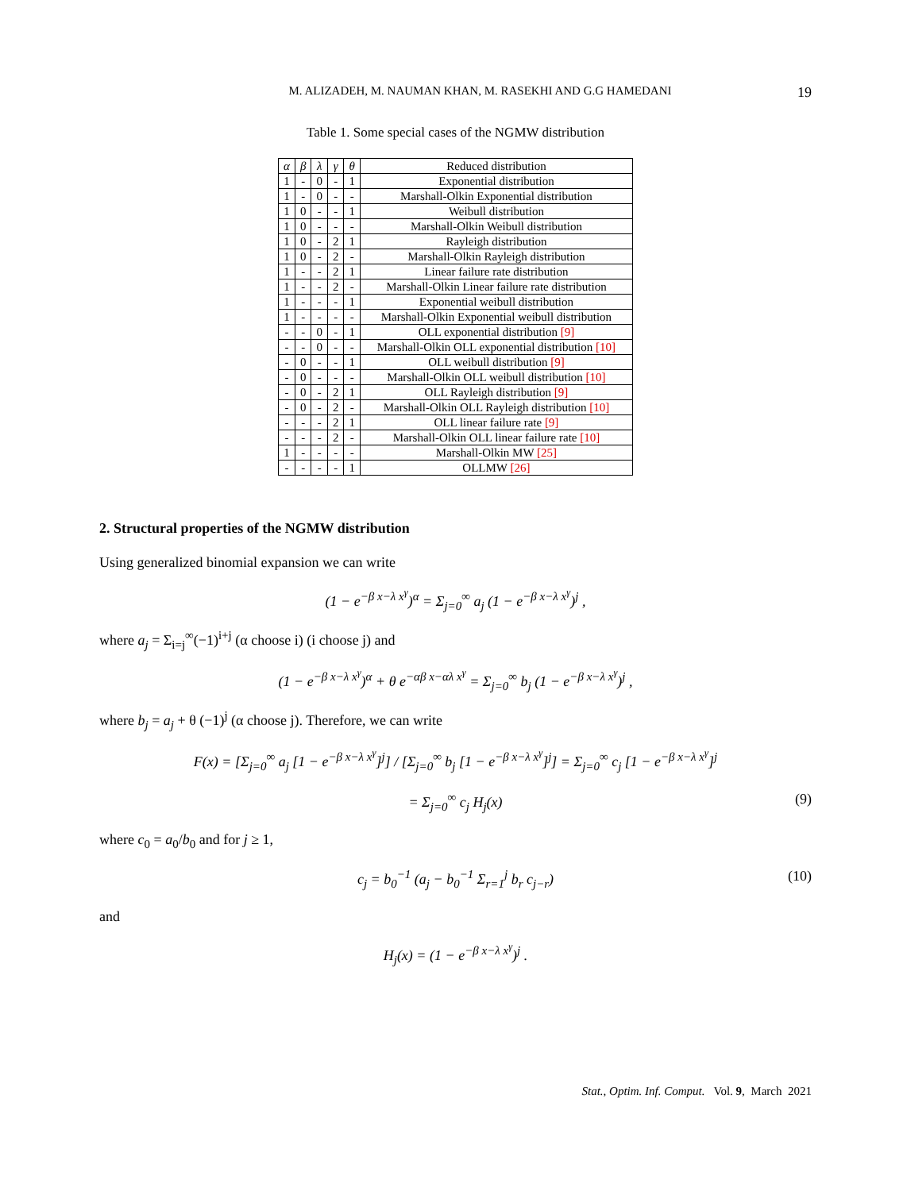M. ALIZADEH, M. NAUMAN KHAN, M. RASEKHI AND G.G HAMEDANI 19
Table 1. Some special cases of the NGMW distribution
| α | β | λ | γ | θ | Reduced distribution |
| 1 | - | 0 | - | 1 | Exponential distribution |
| 1 | - | 0 | - | - | Marshall-Olkin Exponential distribution |
| 1 | 0 | - | - | 1 | Weibull distribution |
| 1 | 0 | - | - | - | Marshall-Olkin Weibull distribution |
| 1 | 0 | - | 2 | 1 | Rayleigh distribution |
| 1 | 0 | - | 2 | - | Marshall-Olkin Rayleigh distribution |
| 1 | - | - | 2 | 1 | Linear failure rate distribution |
| 1 | - | - | 2 | - | Marshall-Olkin Linear failure rate distribution |
| 1 | - | - | - | 1 | Exponential weibull distribution |
| 1 | - | - | - | - | Marshall-Olkin Exponential weibull distribution |
| - | - | 0 | - | 1 | OLL exponential distribution [9] |
| - | - | 0 | - | - | Marshall-Olkin OLL exponential distribution [10] |
| - | 0 | - | - | 1 | OLL weibull distribution [9] |
| - | 0 | - | - | - | Marshall-Olkin OLL weibull distribution [10] |
| - | 0 | - | 2 | 1 | OLL Rayleigh distribution [9] |
| - | 0 | - | 2 | - | Marshall-Olkin OLL Rayleigh distribution [10] |
| - | - | - | 2 | 1 | OLL linear failure rate [9] |
| - | - | - | 2 | - | Marshall-Olkin OLL linear failure rate [10] |
| 1 | - | - | - | - | Marshall-Olkin MW [25] |
| - | - | - | - | 1 | OLLMW [26] |
2. Structural properties of the NGMW distribution
Using generalized binomial expansion we can write
(1 − e<sup>−β x−λ x<sup>γ</sup></sup>)<sup>α</sup> = Σ<sub>j=0</sub><sup>∞</sup> a<sub>j</sub> (1 − e<sup>−β x−λ x<sup>γ</sup></sup>)<sup>j</sup> ,
where a<sub>j</sub> = Σ<sub>i=j</sub><sup>∞</sup>(−1)<sup>i+j</sup> (α choose i) (i choose j) and
(1 − e<sup>−β x−λ x<sup>γ</sup></sup>)<sup>α</sup> + θ e<sup>−αβ x−αλ x<sup>γ</sup></sup> = Σ<sub>j=0</sub><sup>∞</sup> b<sub>j</sub> (1 − e<sup>−β x−λ x<sup>γ</sup></sup>)<sup>j</sup> ,
where b<sub>j</sub> = a<sub>j</sub> + θ (−1)<sup>j</sup> (α choose j). Therefore, we can write
F(x) = [Σ<sub>j=0</sub><sup>∞</sup> a<sub>j</sub> [1 − e<sup>−β x−λ x<sup>γ</sup></sup>]<sup>j</sup>] / [Σ<sub>j=0</sub><sup>∞</sup> b<sub>j</sub> [1 − e<sup>−β x−λ x<sup>γ</sup></sup>]<sup>j</sup>] = Σ<sub>j=0</sub><sup>∞</sup> c<sub>j</sub> [1 − e<sup>−β x−λ x<sup>γ</sup></sup>]<sup>j</sup>
= Σ<sub>j=0</sub><sup>∞</sup> c<sub>j</sub> H<sub>j</sub>(x) (9)
where c<sub>0</sub> = a<sub>0</sub>/b<sub>0</sub> and for j ≥ 1,
c<sub>j</sub> = b<sub>0</sub><sup>−1</sup> (a<sub>j</sub> − b<sub>0</sub><sup>−1</sup> Σ<sub>r=1</sub><sup>j</sup> b<sub>r</sub> c<sub>j−r</sub>) (10)
and
H<sub>j</sub>(x) = (1 − e<sup>−β x−λ x<sup>γ</sup></sup>)<sup>j</sup> .
Stat., Optim. Inf. Comput. Vol. 9, March 2021